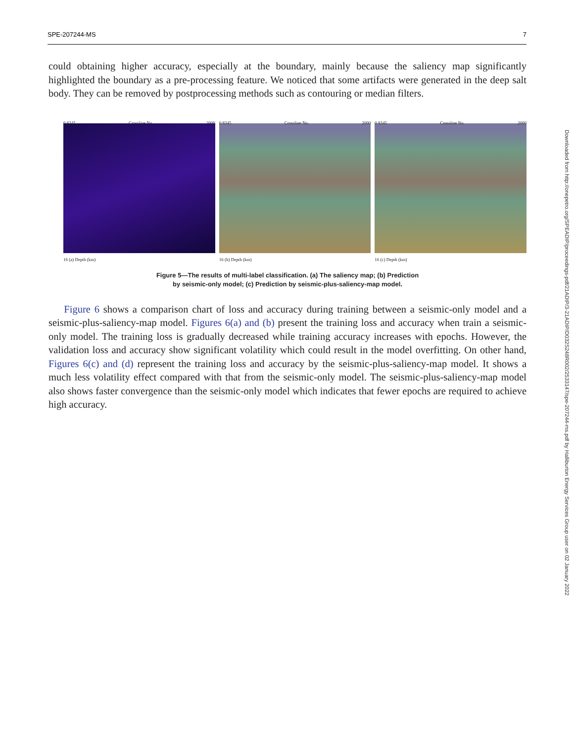SPE-207244-MS 7
could obtaining higher accuracy, especially at the boundary, mainly because the saliency map significantly highlighted the boundary as a pre-processing feature. We noticed that some artifacts were generated in the deep salt body. They can be removed by postprocessing methods such as contouring or median filters.
0 8345 Crossline No. 2000
16 (a) Depth (km)
0 8345 Crossline No. 2000
16 (b) Depth (km)
0 8345 Crossline No. 2000
16 (c) Depth (km)
Figure 5—The results of multi-label classification. (a) The saliency map; (b) Prediction
by seismic-only model; (c) Prediction by seismic-plus-saliency-map model.
Figure 6 shows a comparison chart of loss and accuracy during training between a seismic-only model and a seismic-plus-saliency-map model. Figures 6(a) and (b) present the training loss and accuracy when train a seismic-only model. The training loss is gradually decreased while training accuracy increases with epochs. However, the validation loss and accuracy show significant volatility which could result in the model overfitting. On other hand, Figures 6(c) and (d) represent the training loss and accuracy by the seismic-plus-saliency-map model. It shows a much less volatility effect compared with that from the seismic-only model. The seismic-plus-saliency-map model also shows faster convergence than the seismic-only model which indicates that fewer epochs are required to achieve high accuracy.
Downloaded from http://onepetro.org/SPEADIP/proceedings-pdf/21ADIP/3-21ADIP/D032S248R002/2533147/spe-207244-ms.pdf by Halliburton Energy Services Group user on 02 January 2022